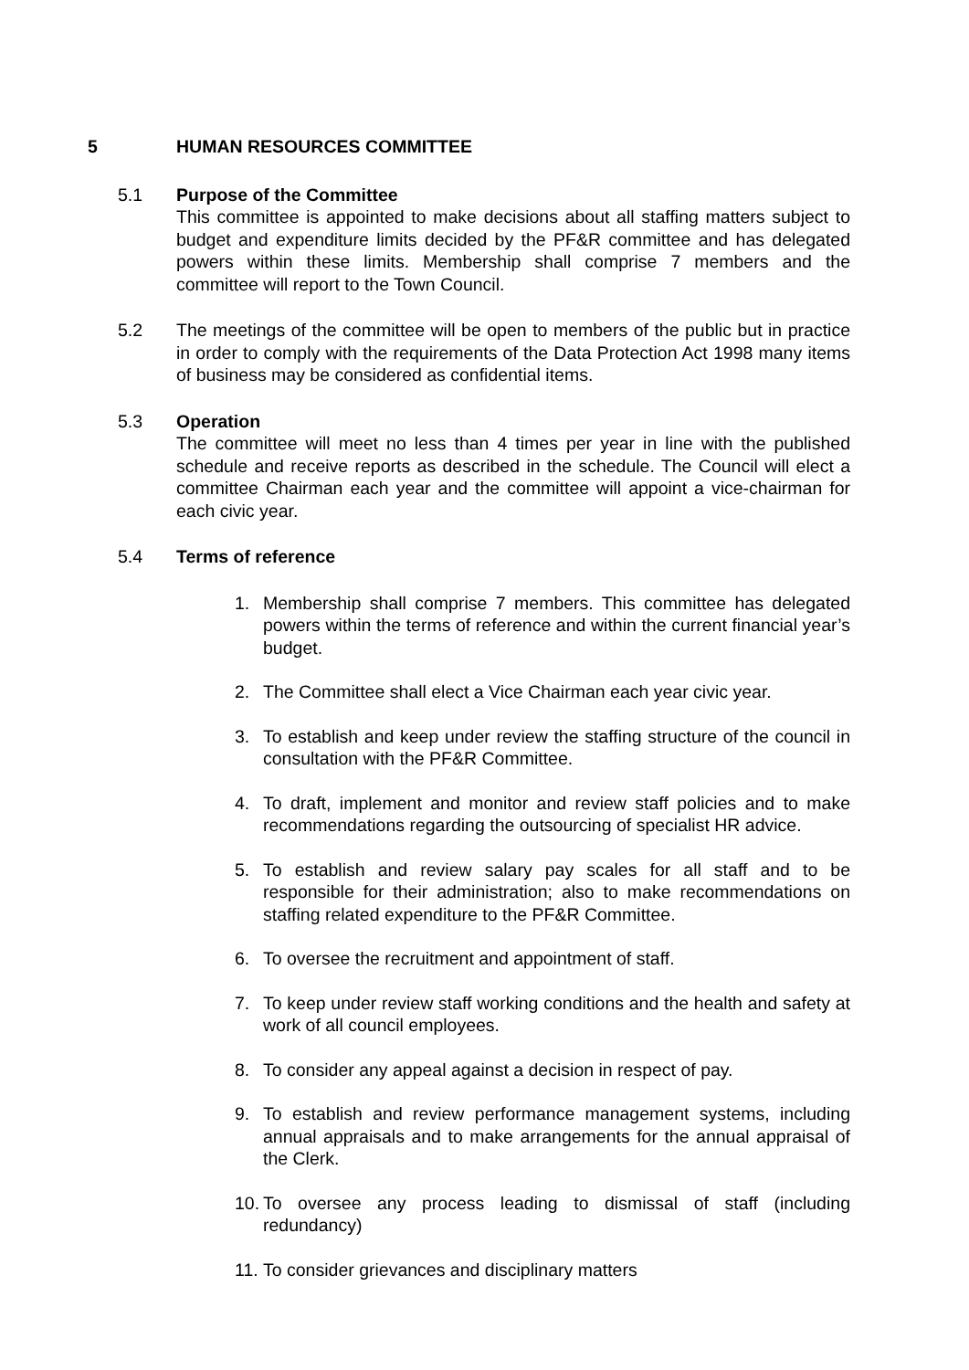5 HUMAN RESOURCES COMMITTEE
5.1 Purpose of the Committee
This committee is appointed to make decisions about all staffing matters subject to budget and expenditure limits decided by the PF&R committee and has delegated powers within these limits. Membership shall comprise 7 members and the committee will report to the Town Council.
5.2 The meetings of the committee will be open to members of the public but in practice in order to comply with the requirements of the Data Protection Act 1998 many items of business may be considered as confidential items.
5.3 Operation
The committee will meet no less than 4 times per year in line with the published schedule and receive reports as described in the schedule. The Council will elect a committee Chairman each year and the committee will appoint a vice-chairman for each civic year.
5.4 Terms of reference
1. Membership shall comprise 7 members. This committee has delegated powers within the terms of reference and within the current financial year’s budget.
2. The Committee shall elect a Vice Chairman each year civic year.
3. To establish and keep under review the staffing structure of the council in consultation with the PF&R Committee.
4. To draft, implement and monitor and review staff policies and to make recommendations regarding the outsourcing of specialist HR advice.
5. To establish and review salary pay scales for all staff and to be responsible for their administration; also to make recommendations on staffing related expenditure to the PF&R Committee.
6. To oversee the recruitment and appointment of staff.
7. To keep under review staff working conditions and the health and safety at work of all council employees.
8. To consider any appeal against a decision in respect of pay.
9. To establish and review performance management systems, including annual appraisals and to make arrangements for the annual appraisal of the Clerk.
10.
To oversee any process leading to dismissal of staff (including redundancy)
11.
To consider grievances and disciplinary matters